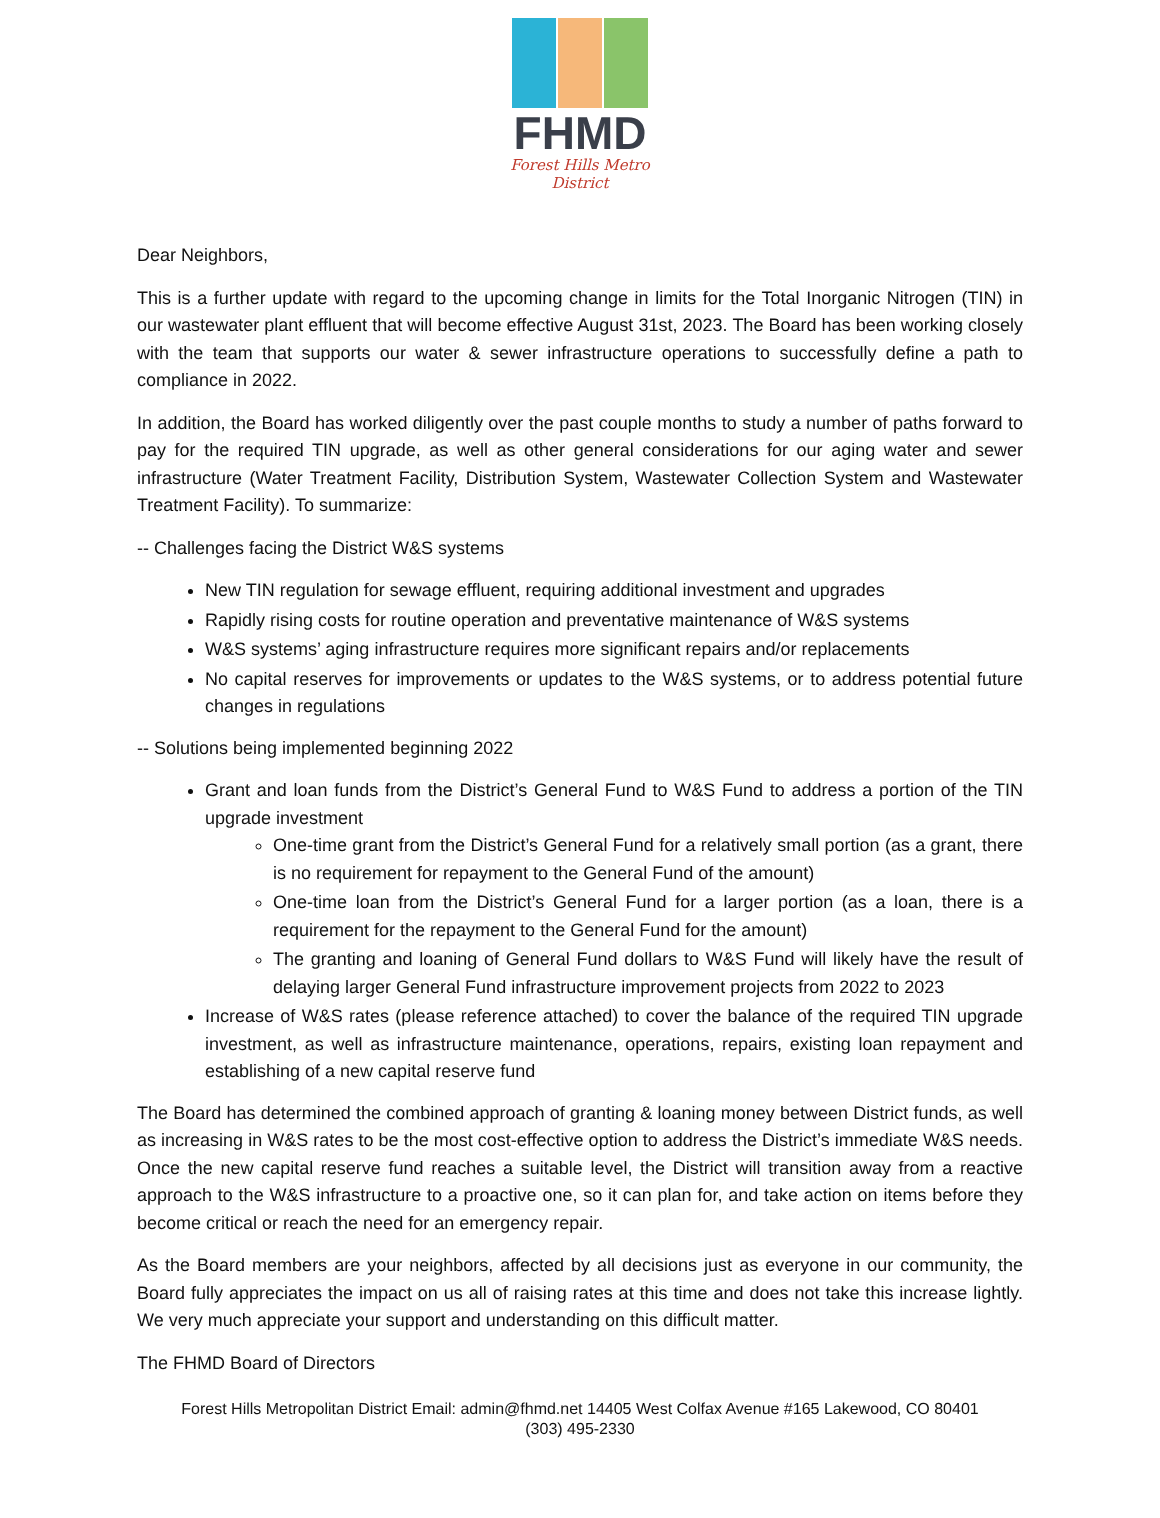FHMD
Forest Hills Metro District
Dear Neighbors,
This is a further update with regard to the upcoming change in limits for the Total Inorganic Nitrogen (TIN) in our wastewater plant effluent that will become effective August 31st, 2023. The Board has been working closely with the team that supports our water & sewer infrastructure operations to successfully define a path to compliance in 2022.
In addition, the Board has worked diligently over the past couple months to study a number of paths forward to pay for the required TIN upgrade, as well as other general considerations for our aging water and sewer infrastructure (Water Treatment Facility, Distribution System, Wastewater Collection System and Wastewater Treatment Facility). To summarize:
-- Challenges facing the District W&S systems
New TIN regulation for sewage effluent, requiring additional investment and upgrades
Rapidly rising costs for routine operation and preventative maintenance of W&S systems
W&S systems’ aging infrastructure requires more significant repairs and/or replacements
No capital reserves for improvements or updates to the W&S systems, or to address potential future changes in regulations
-- Solutions being implemented beginning 2022
Grant and loan funds from the District’s General Fund to W&S Fund to address a portion of the TIN upgrade investment
One-time grant from the District’s General Fund for a relatively small portion (as a grant, there is no requirement for repayment to the General Fund of the amount)
One-time loan from the District’s General Fund for a larger portion (as a loan, there is a requirement for the repayment to the General Fund for the amount)
The granting and loaning of General Fund dollars to W&S Fund will likely have the result of delaying larger General Fund infrastructure improvement projects from 2022 to 2023
Increase of W&S rates (please reference attached) to cover the balance of the required TIN upgrade investment, as well as infrastructure maintenance, operations, repairs, existing loan repayment and establishing of a new capital reserve fund
The Board has determined the combined approach of granting & loaning money between District funds, as well as increasing in W&S rates to be the most cost-effective option to address the District’s immediate W&S needs. Once the new capital reserve fund reaches a suitable level, the District will transition away from a reactive approach to the W&S infrastructure to a proactive one, so it can plan for, and take action on items before they become critical or reach the need for an emergency repair.
As the Board members are your neighbors, affected by all decisions just as everyone in our community, the Board fully appreciates the impact on us all of raising rates at this time and does not take this increase lightly. We very much appreciate your support and understanding on this difficult matter.
The FHMD Board of Directors
Forest Hills Metropolitan District Email: admin@fhmd.net 14405 West Colfax Avenue #165 Lakewood, CO 80401
(303) 495-2330